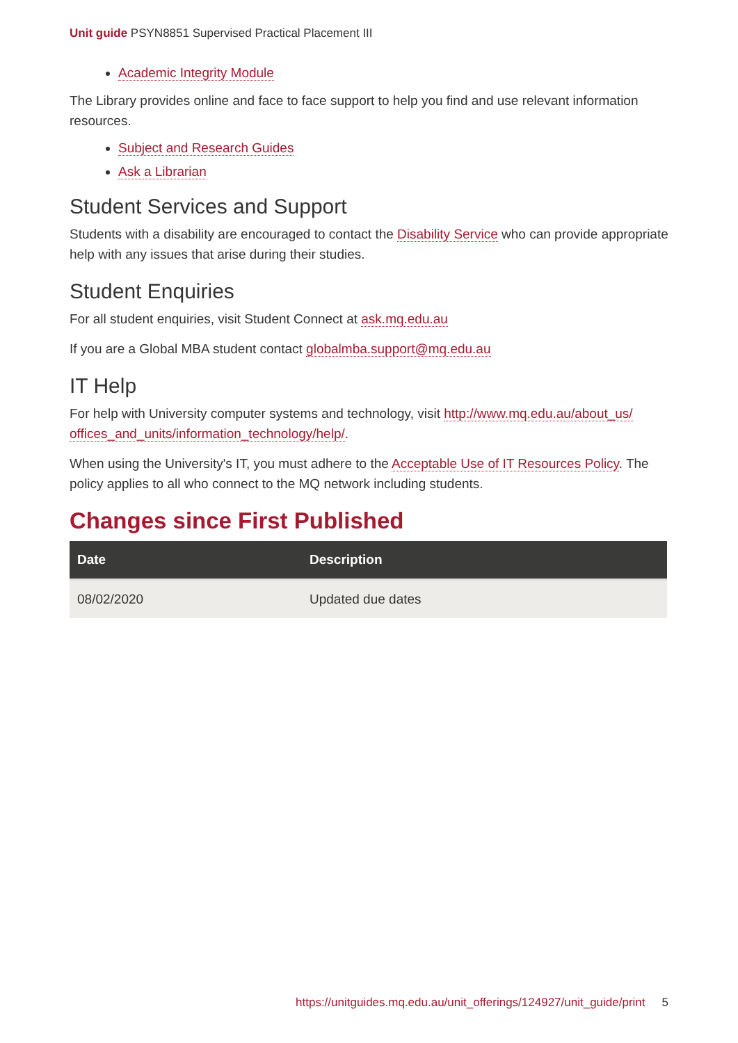Unit guide PSYN8851 Supervised Practical Placement III
Academic Integrity Module
The Library provides online and face to face support to help you find and use relevant information resources.
Subject and Research Guides
Ask a Librarian
Student Services and Support
Students with a disability are encouraged to contact the Disability Service who can provide appropriate help with any issues that arise during their studies.
Student Enquiries
For all student enquiries, visit Student Connect at ask.mq.edu.au
If you are a Global MBA student contact globalmba.support@mq.edu.au
IT Help
For help with University computer systems and technology, visit http://www.mq.edu.au/about_us/ offices_and_units/information_technology/help/.
When using the University's IT, you must adhere to the Acceptable Use of IT Resources Policy. The policy applies to all who connect to the MQ network including students.
Changes since First Published
| Date | Description |
| --- | --- |
| 08/02/2020 | Updated due dates |
https://unitguides.mq.edu.au/unit_offerings/124927/unit_guide/print 5